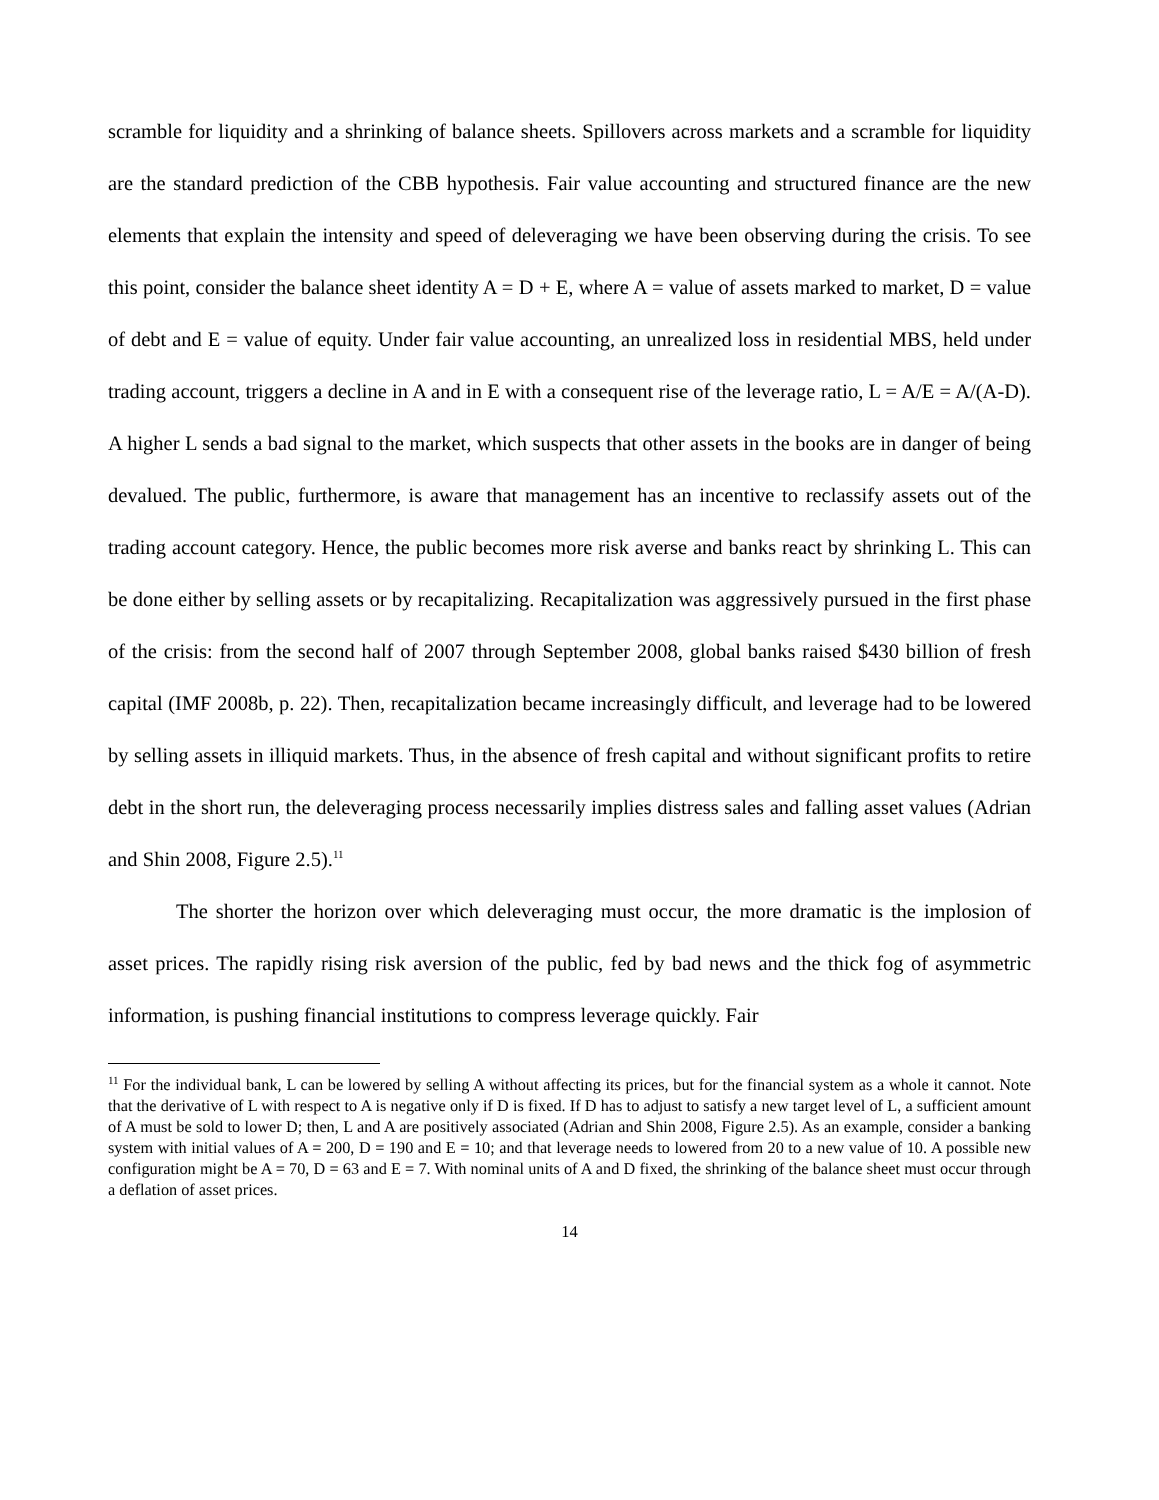scramble for liquidity and a shrinking of balance sheets. Spillovers across markets and a scramble for liquidity are the standard prediction of the CBB hypothesis. Fair value accounting and structured finance are the new elements that explain the intensity and speed of deleveraging we have been observing during the crisis. To see this point, consider the balance sheet identity A = D + E, where A = value of assets marked to market, D = value of debt and E = value of equity. Under fair value accounting, an unrealized loss in residential MBS, held under trading account, triggers a decline in A and in E with a consequent rise of the leverage ratio, L = A/E = A/(A-D). A higher L sends a bad signal to the market, which suspects that other assets in the books are in danger of being devalued. The public, furthermore, is aware that management has an incentive to reclassify assets out of the trading account category. Hence, the public becomes more risk averse and banks react by shrinking L. This can be done either by selling assets or by recapitalizing. Recapitalization was aggressively pursued in the first phase of the crisis: from the second half of 2007 through September 2008, global banks raised $430 billion of fresh capital (IMF 2008b, p. 22). Then, recapitalization became increasingly difficult, and leverage had to be lowered by selling assets in illiquid markets. Thus, in the absence of fresh capital and without significant profits to retire debt in the short run, the deleveraging process necessarily implies distress sales and falling asset values (Adrian and Shin 2008, Figure 2.5).<sup>11</sup>
The shorter the horizon over which deleveraging must occur, the more dramatic is the implosion of asset prices. The rapidly rising risk aversion of the public, fed by bad news and the thick fog of asymmetric information, is pushing financial institutions to compress leverage quickly. Fair
<sup>11</sup> For the individual bank, L can be lowered by selling A without affecting its prices, but for the financial system as a whole it cannot. Note that the derivative of L with respect to A is negative only if D is fixed. If D has to adjust to satisfy a new target level of L, a sufficient amount of A must be sold to lower D; then, L and A are positively associated (Adrian and Shin 2008, Figure 2.5). As an example, consider a banking system with initial values of A = 200, D = 190 and E = 10; and that leverage needs to lowered from 20 to a new value of 10. A possible new configuration might be A = 70, D = 63 and E = 7. With nominal units of A and D fixed, the shrinking of the balance sheet must occur through a deflation of asset prices.
14